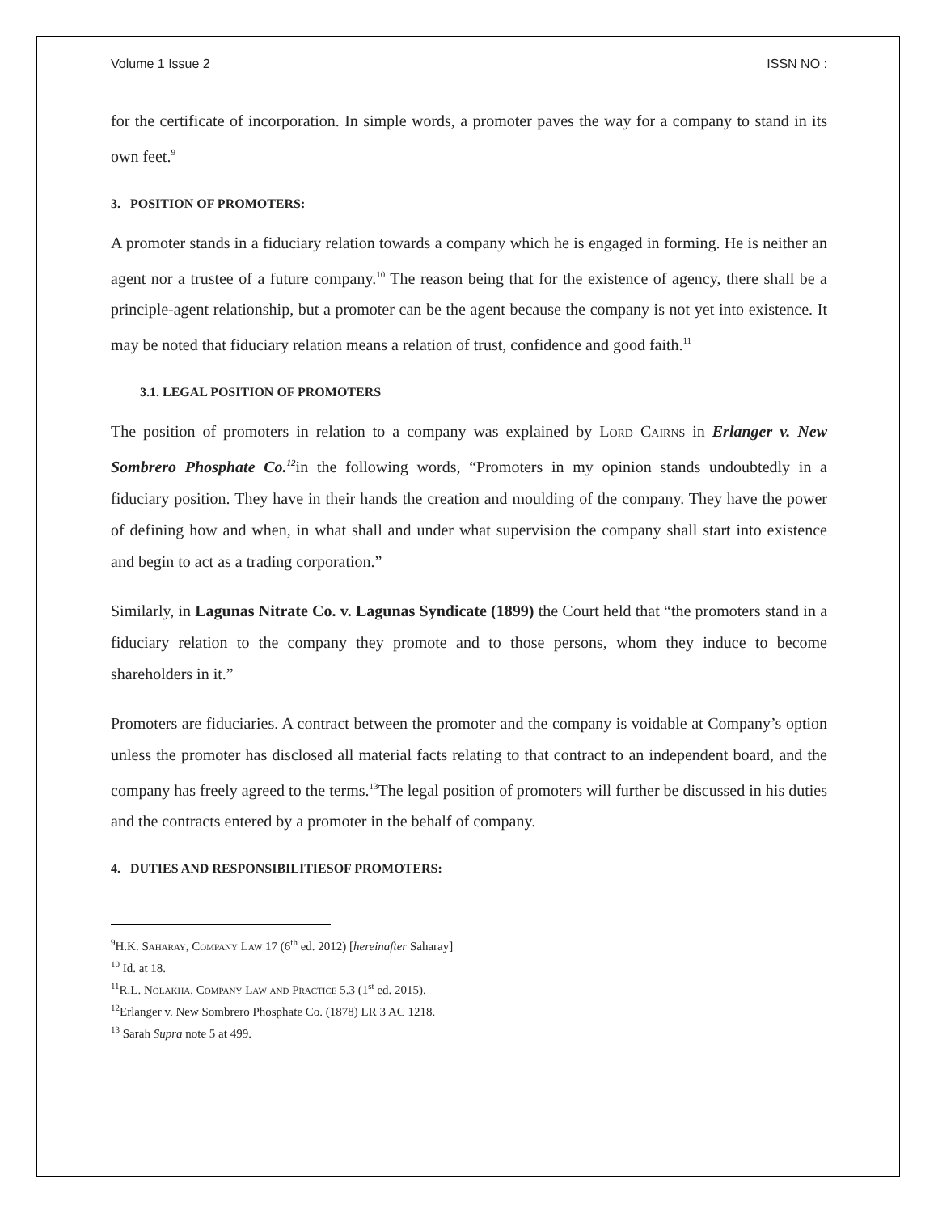Volume 1 Issue 2 ISSN NO :
for the certificate of incorporation. In simple words, a promoter paves the way for a company to stand in its own feet.<sup>9</sup>
3. POSITION OF PROMOTERS:
A promoter stands in a fiduciary relation towards a company which he is engaged in forming. He is neither an agent nor a trustee of a future company.<sup>10</sup> The reason being that for the existence of agency, there shall be a principle-agent relationship, but a promoter can be the agent because the company is not yet into existence. It may be noted that fiduciary relation means a relation of trust, confidence and good faith.<sup>11</sup>
3.1. LEGAL POSITION OF PROMOTERS
The position of promoters in relation to a company was explained by Lord Cairns in Erlanger v. New Sombrero Phosphate Co.<sup>12</sup>in the following words, “Promoters in my opinion stands undoubtedly in a fiduciary position. They have in their hands the creation and moulding of the company. They have the power of defining how and when, in what shall and under what supervision the company shall start into existence and begin to act as a trading corporation.”
Similarly, in Lagunas Nitrate Co. v. Lagunas Syndicate (1899) the Court held that “the promoters stand in a fiduciary relation to the company they promote and to those persons, whom they induce to become shareholders in it.”
Promoters are fiduciaries. A contract between the promoter and the company is voidable at Company’s option unless the promoter has disclosed all material facts relating to that contract to an independent board, and the company has freely agreed to the terms.<sup>13</sup>The legal position of promoters will further be discussed in his duties and the contracts entered by a promoter in the behalf of company.
4. DUTIES AND RESPONSIBILITIESOF PROMOTERS:
<sup>9</sup>H.K. Saharay, Company Law 17 (6<sup>th</sup> ed. 2012) [hereinafter Saharay]
<sup>10</sup> Id. at 18.
<sup>11</sup> R.L. Nolakha, Company Law and Practice 5.3 (1<sup>st</sup> ed. 2015).
<sup>12</sup> Erlanger v. New Sombrero Phosphate Co. (1878) LR 3 AC 1218.
<sup>13</sup> Sarah Supra note 5 at 499.